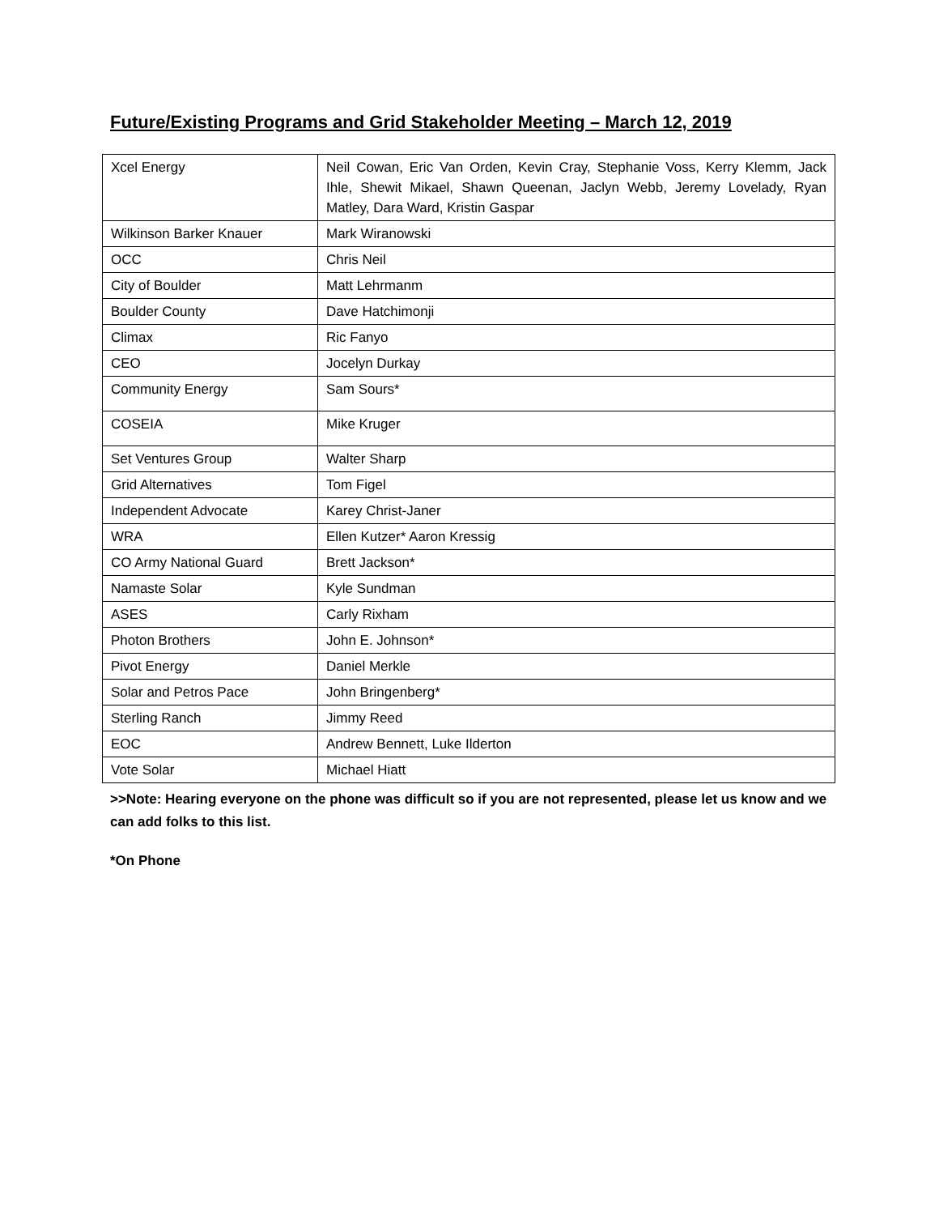Future/Existing Programs and Grid Stakeholder Meeting – March 12, 2019
| Xcel Energy | Neil Cowan, Eric Van Orden, Kevin Cray, Stephanie Voss, Kerry Klemm, Jack Ihle, Shewit Mikael, Shawn Queenan, Jaclyn Webb, Jeremy Lovelady, Ryan Matley, Dara Ward, Kristin Gaspar |
| Wilkinson Barker Knauer | Mark Wiranowski |
| OCC | Chris Neil |
| City of Boulder | Matt Lehrmanm |
| Boulder County | Dave Hatchimonji |
| Climax | Ric Fanyo |
| CEO | Jocelyn Durkay |
| Community Energy | Sam Sours* |
| COSEIA | Mike Kruger |
| Set Ventures Group | Walter Sharp |
| Grid Alternatives | Tom Figel |
| Independent Advocate | Karey Christ-Janer |
| WRA | Ellen Kutzer* Aaron Kressig |
| CO Army National Guard | Brett Jackson* |
| Namaste Solar | Kyle Sundman |
| ASES | Carly Rixham |
| Photon Brothers | John E. Johnson* |
| Pivot Energy | Daniel Merkle |
| Solar and Petros Pace | John Bringenberg* |
| Sterling Ranch | Jimmy Reed |
| EOC | Andrew Bennett, Luke Ilderton |
| Vote Solar | Michael Hiatt |
>>Note: Hearing everyone on the phone was difficult so if you are not represented, please let us know and we can add folks to this list.
*On Phone